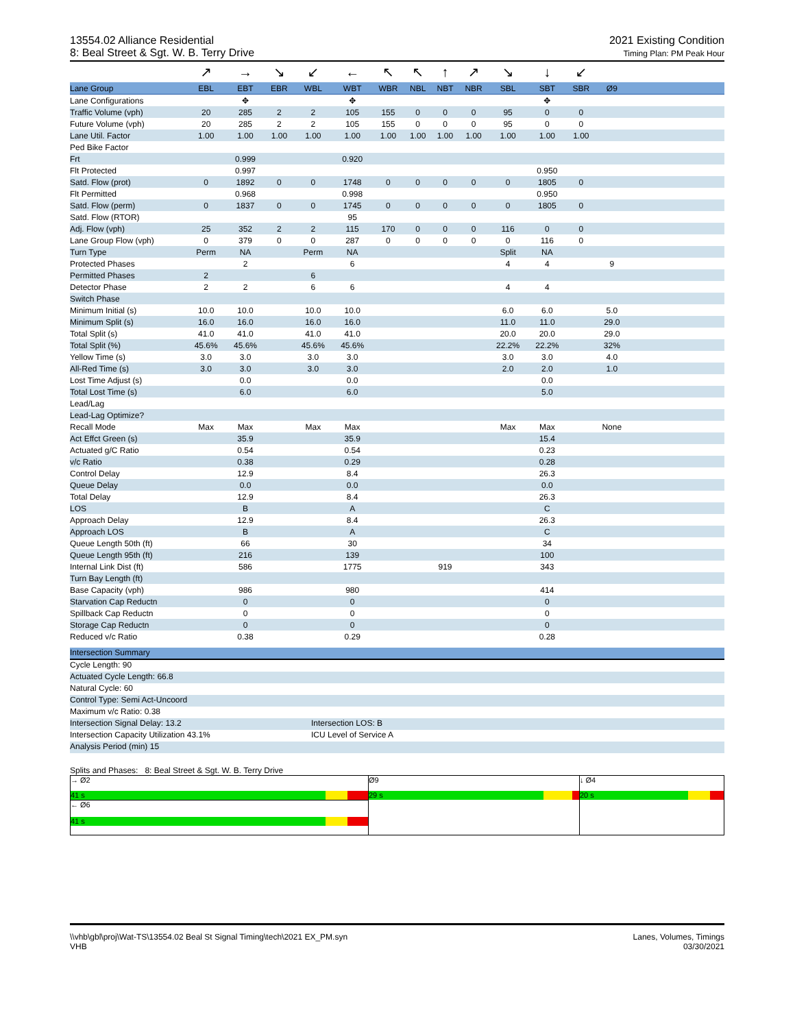13554.02 Alliance Residential
8: Beal Street & Sgt. W. B. Terry Drive
2021 Existing Condition
Timing Plan: PM Peak Hour
| | ↗ | → | ↘ | ↙ | ← | ↖ | ↖ | ↑ | ↗ | ↘ | ↓ | ↙ | | |
| Lane Group | EBL | EBT | EBR | WBL | WBT | WBR | NBL | NBT | NBR | SBL | SBT | SBR | Ø9 | |
| Lane Configurations | | ✥ | | | ✥ | | | | | | ✥ | | | |
| Traffic Volume (vph) | 20 | 285 | 2 | 2 | 105 | 155 | 0 | 0 | 0 | 95 | 0 | 0 | | |
| Future Volume (vph) | 20 | 285 | 2 | 2 | 105 | 155 | 0 | 0 | 0 | 95 | 0 | 0 | | |
| Lane Util. Factor | 1.00 | 1.00 | 1.00 | 1.00 | 1.00 | 1.00 | 1.00 | 1.00 | 1.00 | 1.00 | 1.00 | 1.00 | | |
| Ped Bike Factor | | | | | | | | | | | | | | |
| Frt | | 0.999 | | | 0.920 | | | | | | | | | |
| Flt Protected | | 0.997 | | | | | | | | | 0.950 | | | |
| Satd. Flow (prot) | 0 | 1892 | 0 | 0 | 1748 | 0 | 0 | 0 | 0 | 0 | 1805 | 0 | | |
| Flt Permitted | | 0.968 | | | 0.998 | | | | | | 0.950 | | | |
| Satd. Flow (perm) | 0 | 1837 | 0 | 0 | 1745 | 0 | 0 | 0 | 0 | 0 | 1805 | 0 | | |
| Satd. Flow (RTOR) | | | | | 95 | | | | | | | | | |
| Adj. Flow (vph) | 25 | 352 | 2 | 2 | 115 | 170 | 0 | 0 | 0 | 116 | 0 | 0 | | |
| Lane Group Flow (vph) | 0 | 379 | 0 | 0 | 287 | 0 | 0 | 0 | 0 | 0 | 116 | 0 | | |
| Turn Type | Perm | NA | | Perm | NA | | | | | Split | NA | | | |
| Protected Phases | | 2 | | | 6 | | | | | 4 | 4 | | 9 | |
| Permitted Phases | 2 | | | 6 | | | | | | | | | | |
| Detector Phase | 2 | 2 | | 6 | 6 | | | | | 4 | 4 | | | |
| Switch Phase | | | | | | | | | | | | | | |
| Minimum Initial (s) | 10.0 | 10.0 | | 10.0 | 10.0 | | | | | 6.0 | 6.0 | | 5.0 | |
| Minimum Split (s) | 16.0 | 16.0 | | 16.0 | 16.0 | | | | | 11.0 | 11.0 | | 29.0 | |
| Total Split (s) | 41.0 | 41.0 | | 41.0 | 41.0 | | | | | 20.0 | 20.0 | | 29.0 | |
| Total Split (%) | 45.6% | 45.6% | | 45.6% | 45.6% | | | | | 22.2% | 22.2% | | 32% | |
| Yellow Time (s) | 3.0 | 3.0 | | 3.0 | 3.0 | | | | | 3.0 | 3.0 | | 4.0 | |
| All-Red Time (s) | 3.0 | 3.0 | | 3.0 | 3.0 | | | | | 2.0 | 2.0 | | 1.0 | |
| Lost Time Adjust (s) | | 0.0 | | | 0.0 | | | | | | 0.0 | | | |
| Total Lost Time (s) | | 6.0 | | | 6.0 | | | | | | 5.0 | | | |
| Lead/Lag | | | | | | | | | | | | | | |
| Lead-Lag Optimize? | | | | | | | | | | | | | | |
| Recall Mode | Max | Max | | Max | Max | | | | | Max | Max | | None | |
| Act Effct Green (s) | | 35.9 | | | 35.9 | | | | | | 15.4 | | | |
| Actuated g/C Ratio | | 0.54 | | | 0.54 | | | | | | 0.23 | | | |
| v/c Ratio | | 0.38 | | | 0.29 | | | | | | 0.28 | | | |
| Control Delay | | 12.9 | | | 8.4 | | | | | | 26.3 | | | |
| Queue Delay | | 0.0 | | | 0.0 | | | | | | 0.0 | | | |
| Total Delay | | 12.9 | | | 8.4 | | | | | | 26.3 | | | |
| LOS | | B | | | A | | | | | | C | | | |
| Approach Delay | | 12.9 | | | 8.4 | | | | | | 26.3 | | | |
| Approach LOS | | B | | | A | | | | | | C | | | |
| Queue Length 50th (ft) | | 66 | | | 30 | | | | | | 34 | | | |
| Queue Length 95th (ft) | | 216 | | | 139 | | | | | | 100 | | | |
| Internal Link Dist (ft) | | 586 | | | 1775 | | | 919 | | | 343 | | | |
| Turn Bay Length (ft) | | | | | | | | | | | | | | |
| Base Capacity (vph) | | 986 | | | 980 | | | | | | 414 | | | |
| Starvation Cap Reductn | | 0 | | | 0 | | | | | | 0 | | | |
| Spillback Cap Reductn | | 0 | | | 0 | | | | | | 0 | | | |
| Storage Cap Reductn | | 0 | | | 0 | | | | | | 0 | | | |
| Reduced v/c Ratio | | 0.38 | | | 0.29 | | | | | | 0.28 | | | |
Intersection Summary
Cycle Length: 90
Actuated Cycle Length: 66.8
Natural Cycle: 60
Control Type: Semi Act-Uncoord
Maximum v/c Ratio: 0.38
Intersection Signal Delay: 13.2 Intersection LOS: B
Intersection Capacity Utilization 43.1% ICU Level of Service A
Analysis Period (min) 15
Splits and Phases: 8: Beal Street & Sgt. W. B. Terry Drive
→ Ø2
41 s
← Ø6
41 s
Ø9
29 s
↓ Ø4
20 s
\\vhb\gbl\proj\Wat-TS\13554.02 Beal St Signal Timing\tech\2021 EX_PM.syn
VHB
Lanes, Volumes, Timings
03/30/2021